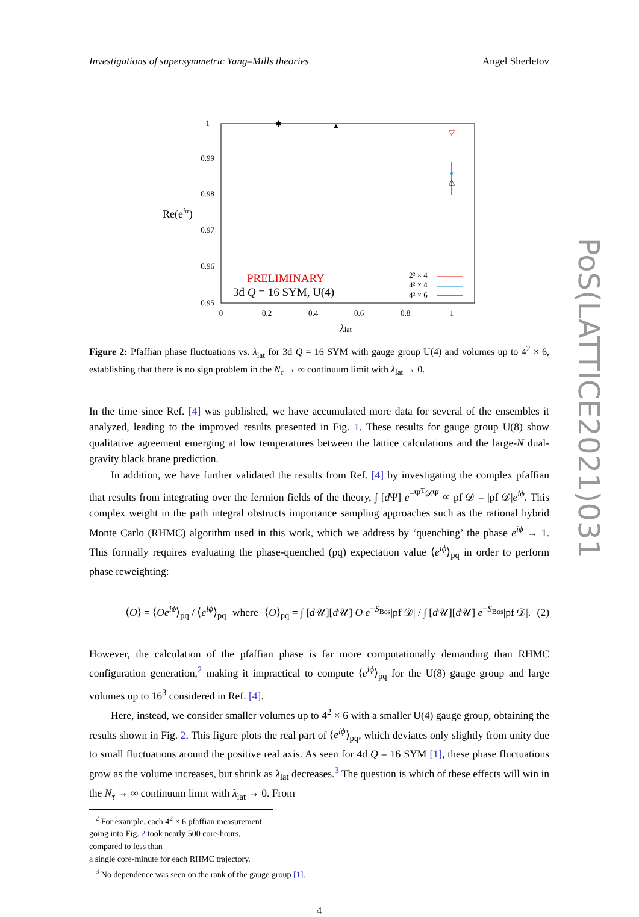Investigations of supersymmetric Yang–Mills theories Angel Sherletov
1
0.99
0.98
0.97
0.96
0.95
0
0.2
0.4
0.6
0.8
1
Re(eiα)
λlat
PRELIMINARY
3d Q = 16 SYM, U(4)
2² × 4
4² × 4
4² × 6
✱
▲
▽
×
△
Figure 2: Pfaffian phase fluctuations vs. λ<sub>lat</sub> for 3d Q = 16 SYM with gauge group U(4) and volumes up to 4<sup>2</sup> × 6, establishing that there is no sign problem in the N<sub>τ</sub> → ∞ continuum limit with λ<sub>lat</sub> → 0.
In the time since Ref. [4] was published, we have accumulated more data for several of the ensembles it analyzed, leading to the improved results presented in Fig. 1. These results for gauge group U(8) show qualitative agreement emerging at low temperatures between the lattice calculations and the large-N dual-gravity black brane prediction.
In addition, we have further validated the results from Ref. [4] by investigating the complex pfaffian that results from integrating over the fermion fields of the theory, ∫ [d Ψ] e<sup>−Ψ<sup>T</sup>𝒟Ψ</sup> ∝ pf 𝒟 = |pf 𝒟|e<sup>iϕ</sup>. This complex weight in the path integral obstructs importance sampling approaches such as the rational hybrid Monte Carlo (RHMC) algorithm used in this work, which we address by ‘quenching’ the phase e<sup>iϕ</sup> → 1. This formally requires evaluating the phase-quenched (pq) expectation value ⟨e<sup>iϕ</sup>⟩<sub>pq</sub> in order to perform phase reweighting:
⟨O⟩ = ⟨Oe<sup>iϕ</sup>⟩<sub>pq</sub> / ⟨e<sup>iϕ</sup>⟩<sub>pq</sub> where ⟨O⟩<sub>pq</sub> = ∫ [d 𝒰][d 𝒰̄] O e<sup>−S<sub>Bos</sub></sup>|pf 𝒟| / ∫ [d 𝒰][d 𝒰̄] e<sup>−S<sub>Bos</sub></sup>|pf 𝒟|. (2)
However, the calculation of the pfaffian phase is far more computationally demanding than RHMC configuration generation,<sup>2</sup> making it impractical to compute ⟨e<sup>iϕ</sup>⟩<sub>pq</sub> for the U(8) gauge group and large volumes up to 16<sup>3</sup> considered in Ref. [4].
Here, instead, we consider smaller volumes up to 4<sup>2</sup> × 6 with a smaller U(4) gauge group, obtaining the results shown in Fig. 2. This figure plots the real part of ⟨e<sup>iϕ</sup>⟩<sub>pq</sub>, which deviates only slightly from unity due to small fluctuations around the positive real axis. As seen for 4d Q = 16 SYM [1], these phase fluctuations grow as the volume increases, but shrink as λ<sub>lat</sub> decreases.<sup>3</sup> The question is which of these effects will win in the N<sub>τ</sub> → ∞ continuum limit with λ<sub>lat</sub> → 0. From
<sup>2</sup> For example, each 4<sup>2</sup> × 6 pfaffian measurement going into Fig. 2 took nearly 500 core-hours, compared to less than
a single core-minute for each RHMC trajectory.
<sup>3</sup> No dependence was seen on the rank of the gauge group [1].
4
PoS(LATTICE2021)031